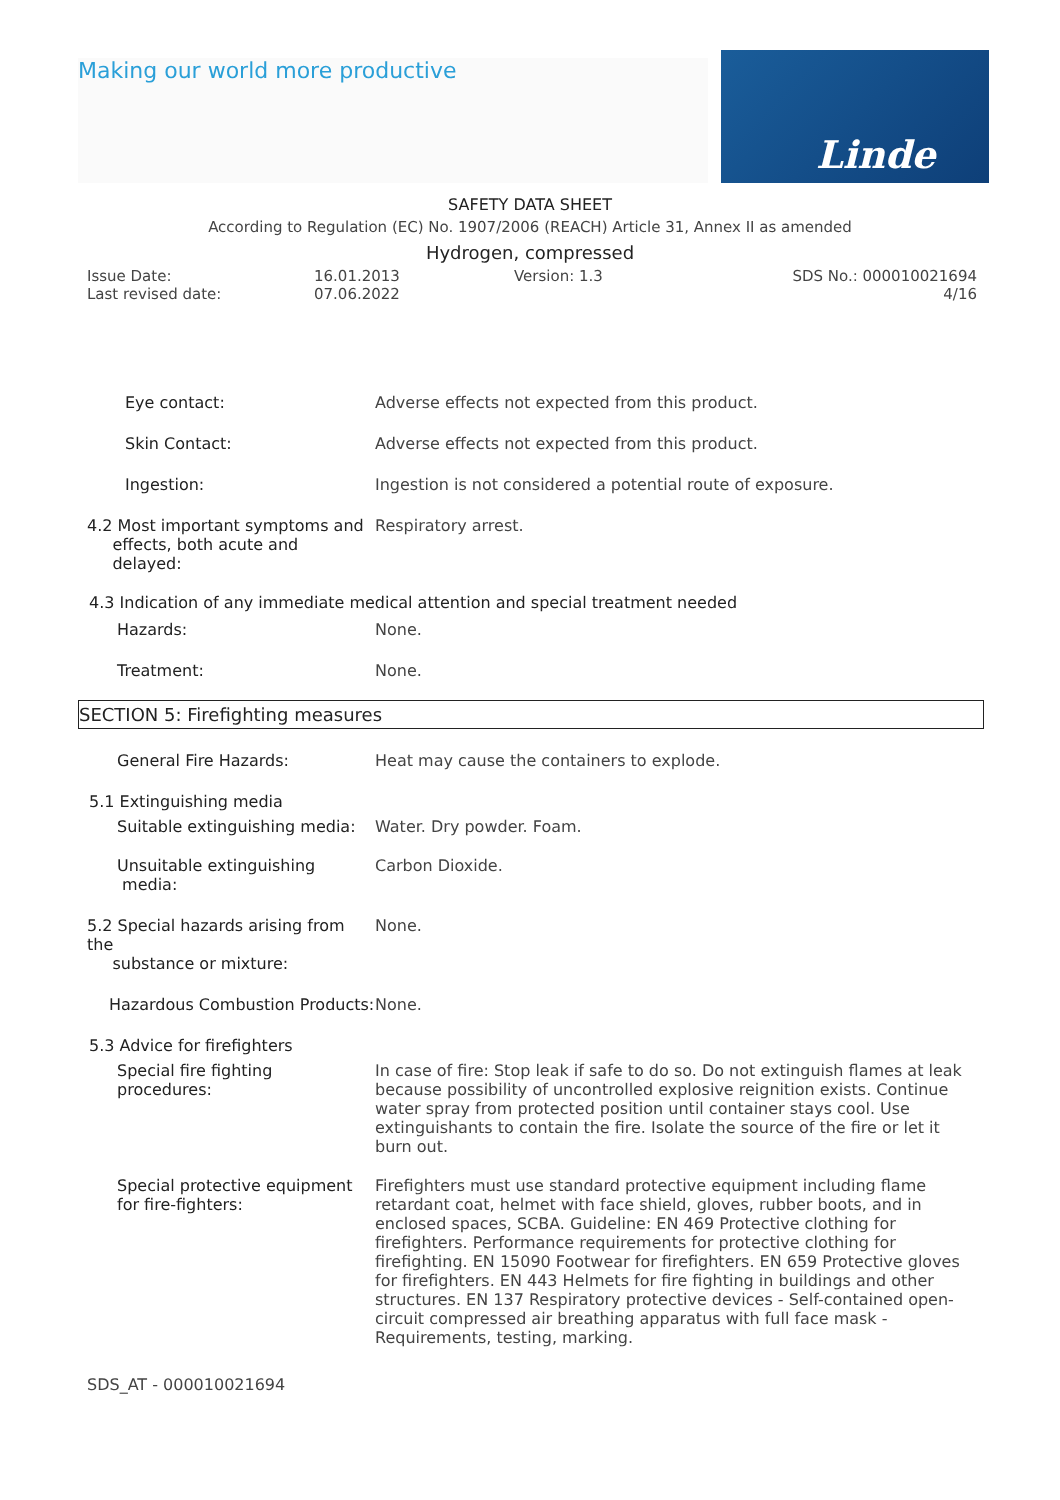Making our world more productive Linde
SAFETY DATA SHEET
According to Regulation (EC) No. 1907/2006 (REACH) Article 31, Annex II as amended
Hydrogen, compressed
Issue Date:
Last revised date:
16.01.2013
07.06.2022
Version: 1.3 SDS No.: 000010021694
4/16
Eye contact: Adverse effects not expected from this product.
Skin Contact: Adverse effects not expected from this product.
Ingestion: Ingestion is not considered a potential route of exposure.
4.2 Most important symptoms and
effects, both acute and
delayed:
Respiratory arrest.
4.3 Indication of any immediate medical attention and special treatment needed
Hazards: None.
Treatment: None.
SECTION 5: Firefighting measures
General Fire Hazards: Heat may cause the containers to explode.
5.1 Extinguishing media
Suitable extinguishing media: Water. Dry powder. Foam.
Unsuitable extinguishing
media:
Carbon Dioxide.
5.2 Special hazards arising from the
substance or mixture:
None.
Hazardous Combustion Products: None.
5.3 Advice for firefighters
Special fire fighting
procedures:
In case of fire: Stop leak if safe to do so. Do not extinguish flames at leak because possibility of uncontrolled explosive reignition exists. Continue water spray from protected position until container stays cool. Use extinguishants to contain the fire. Isolate the source of the fire or let it burn out.
Special protective equipment
for fire-fighters:
Firefighters must use standard protective equipment including flame retardant coat, helmet with face shield, gloves, rubber boots, and in enclosed spaces, SCBA. Guideline: EN 469 Protective clothing for firefighters. Performance requirements for protective clothing for firefighting. EN 15090 Footwear for firefighters. EN 659 Protective gloves for firefighters. EN 443 Helmets for fire fighting in buildings and other structures. EN 137 Respiratory protective devices - Self-contained open-circuit compressed air breathing apparatus with full face mask - Requirements, testing, marking.
SDS_AT - 000010021694